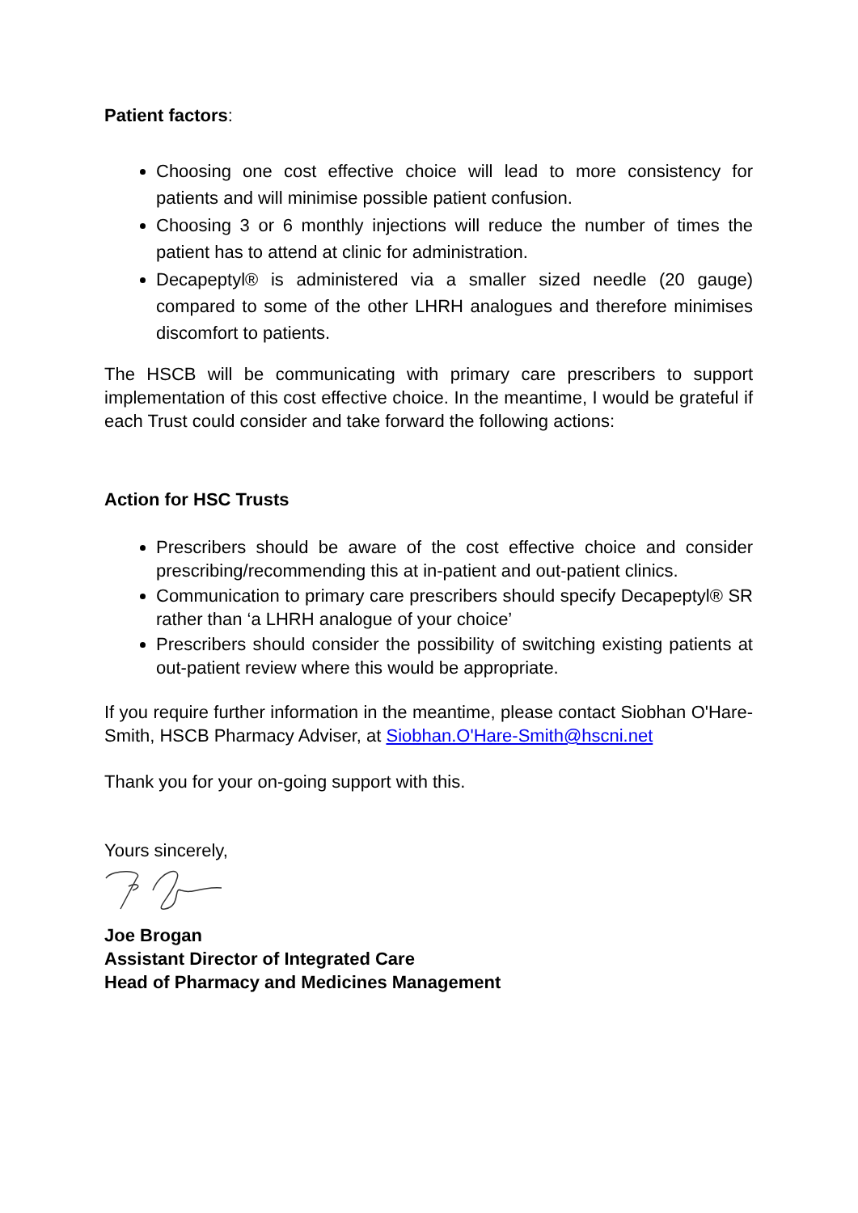Patient factors:
Choosing one cost effective choice will lead to more consistency for patients and will minimise possible patient confusion.
Choosing 3 or 6 monthly injections will reduce the number of times the patient has to attend at clinic for administration.
Decapeptyl® is administered via a smaller sized needle (20 gauge) compared to some of the other LHRH analogues and therefore minimises discomfort to patients.
The HSCB will be communicating with primary care prescribers to support implementation of this cost effective choice. In the meantime, I would be grateful if each Trust could consider and take forward the following actions:
Action for HSC Trusts
Prescribers should be aware of the cost effective choice and consider prescribing/recommending this at in-patient and out-patient clinics.
Communication to primary care prescribers should specify Decapeptyl® SR rather than ‘a LHRH analogue of your choice’
Prescribers should consider the possibility of switching existing patients at out-patient review where this would be appropriate.
If you require further information in the meantime, please contact Siobhan O'Hare-Smith, HSCB Pharmacy Adviser, at Siobhan.O'Hare-Smith@hscni.net
Thank you for your on-going support with this.
Yours sincerely,
Joe Brogan
Assistant Director of Integrated Care
Head of Pharmacy and Medicines Management